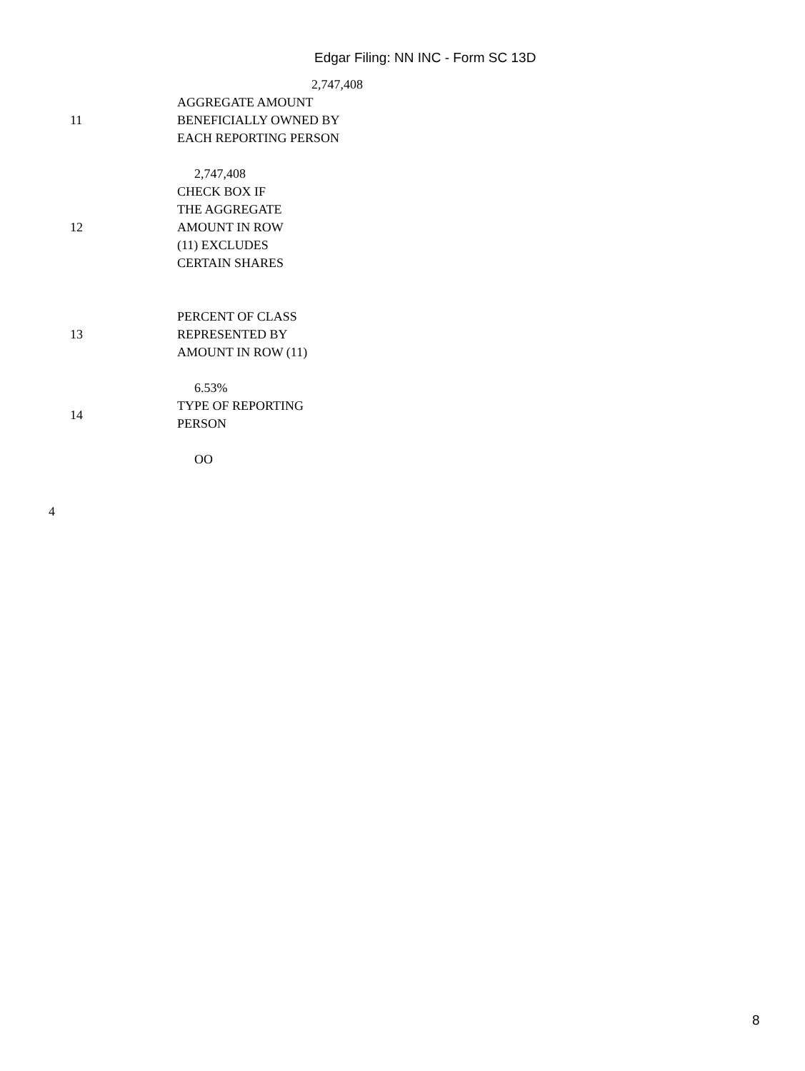Edgar Filing: NN INC - Form SC 13D
| | 2,747,408 |
| 11 | AGGREGATE AMOUNT BENEFICIALLY OWNED BY EACH REPORTING PERSON |
| | 2,747,408 |
| 12 | CHECK BOX IF THE AGGREGATE AMOUNT IN ROW (11) EXCLUDES CERTAIN SHARES |
| 13 | PERCENT OF CLASS REPRESENTED BY AMOUNT IN ROW (11) |
| | 6.53% |
| 14 | TYPE OF REPORTING PERSON |
| | OO |
4
8